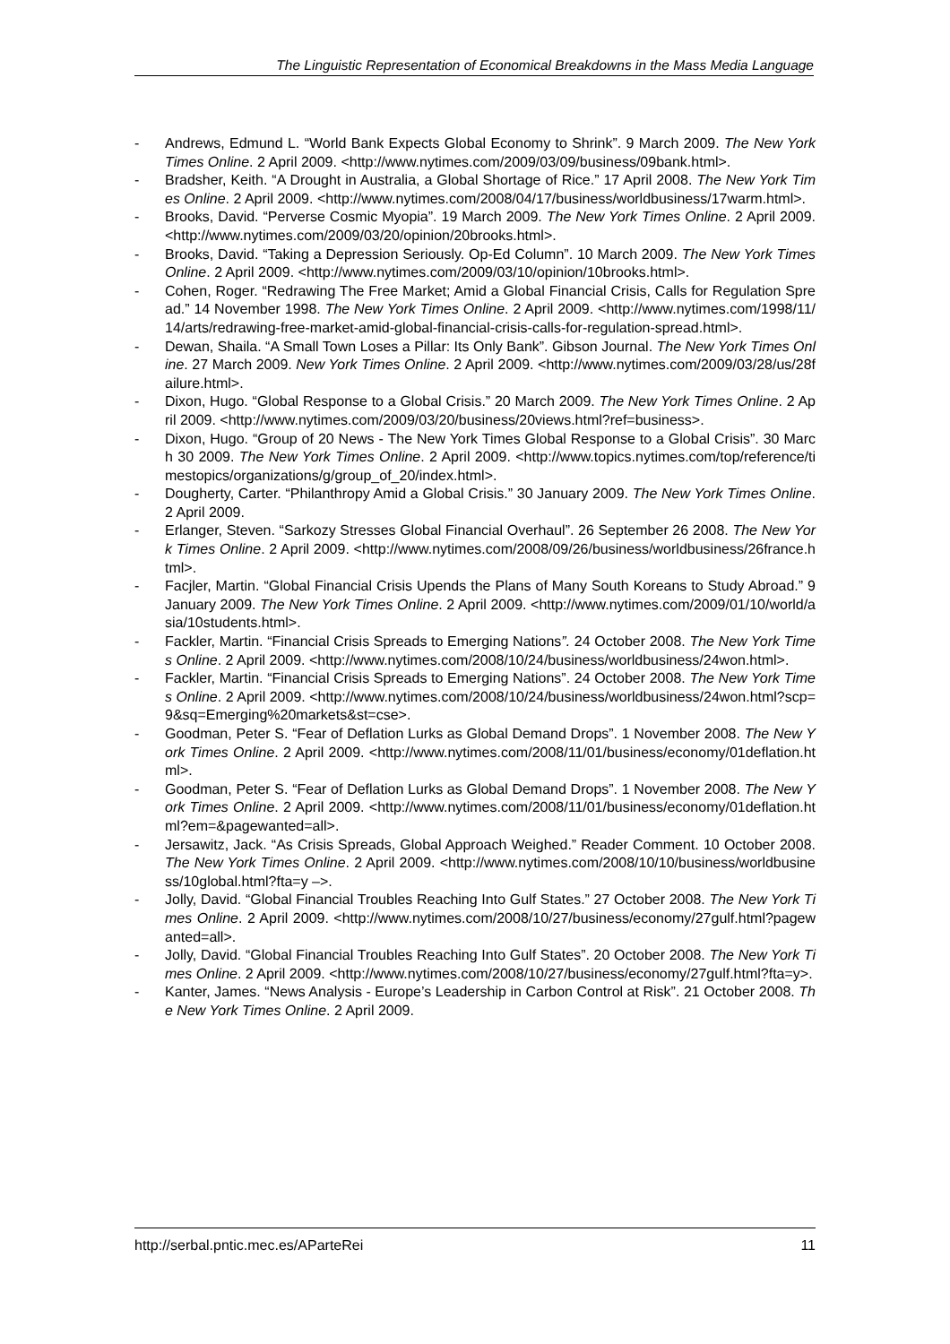The Linguistic Representation of Economical Breakdowns in the Mass Media Language
- Andrews, Edmund L. “World Bank Expects Global Economy to Shrink”. 9 March 2009. The New York Times Online. 2 April 2009. <http://www.nytimes.com/2009/03/09/business/09bank.html>.
- Bradsher, Keith. “A Drought in Australia, a Global Shortage of Rice.” 17 April 2008. The New York Times Online. 2 April 2009. <http://www.nytimes.com/2008/04/17/business/worldbusiness/17warm.html>.
- Brooks, David. “Perverse Cosmic Myopia”. 19 March 2009. The New York Times Online. 2 April 2009. <http://www.nytimes.com/2009/03/20/opinion/20brooks.html>.
- Brooks, David. “Taking a Depression Seriously. Op-Ed Column”. 10 March 2009. The New York Times Online. 2 April 2009. <http://www.nytimes.com/2009/03/10/opinion/10brooks.html>.
- Cohen, Roger. “Redrawing The Free Market; Amid a Global Financial Crisis, Calls for Regulation Spread.” 14 November 1998. The New York Times Online. 2 April 2009. <http://www.nytimes.com/1998/11/14/arts/redrawing-free-market-amid-global-financial-crisis-calls-for-regulation-spread.html>.
- Dewan, Shaila. “A Small Town Loses a Pillar: Its Only Bank”. Gibson Journal. The New York Times Online. 27 March 2009. New York Times Online. 2 April 2009. <http://www.nytimes.com/2009/03/28/us/28failure.html>.
- Dixon, Hugo. “Global Response to a Global Crisis.” 20 March 2009. The New York Times Online. 2 April 2009. <http://www.nytimes.com/2009/03/20/business/20views.html?ref=business>.
- Dixon, Hugo. “Group of 20 News - The New York Times Global Response to a Global Crisis”. 30 March 30 2009. The New York Times Online. 2 April 2009. <http://www.topics.nytimes.com/top/reference/timestopics/organizations/g/group_of_20/index.html>.
- Dougherty, Carter. “Philanthropy Amid a Global Crisis.” 30 January 2009. The New York Times Online. 2 April 2009.
- Erlanger, Steven. “Sarkozy Stresses Global Financial Overhaul”. 26 September 26 2008. The New York Times Online. 2 April 2009. <http://www.nytimes.com/2008/09/26/business/worldbusiness/26france.html>.
- Facjler, Martin. “Global Financial Crisis Upends the Plans of Many South Koreans to Study Abroad.” 9 January 2009. The New York Times Online. 2 April 2009. <http://www.nytimes.com/2009/01/10/world/asia/10students.html>.
- Fackler, Martin. “Financial Crisis Spreads to Emerging Nations”. 24 October 2008. The New York Times Online. 2 April 2009. <http://www.nytimes.com/2008/10/24/business/worldbusiness/24won.html>.
- Fackler, Martin. “Financial Crisis Spreads to Emerging Nations”. 24 October 2008. The New York Times Online. 2 April 2009. <http://www.nytimes.com/2008/10/24/business/worldbusiness/24won.html?scp=9&sq=Emerging%20markets&st=cse>.
- Goodman, Peter S. “Fear of Deflation Lurks as Global Demand Drops”. 1 November 2008. The New York Times Online. 2 April 2009. <http://www.nytimes.com/2008/11/01/business/economy/01deflation.html>.
- Goodman, Peter S. “Fear of Deflation Lurks as Global Demand Drops”. 1 November 2008. The New York Times Online. 2 April 2009. <http://www.nytimes.com/2008/11/01/business/economy/01deflation.html?em=&pagewanted=all>.
- Jersawitz, Jack. “As Crisis Spreads, Global Approach Weighed.” Reader Comment. 10 October 2008. The New York Times Online. 2 April 2009. <http://www.nytimes.com/2008/10/10/business/worldbusiness/10global.html?fta=y –>.
- Jolly, David. “Global Financial Troubles Reaching Into Gulf States.” 27 October 2008. The New York Times Online. 2 April 2009. <http://www.nytimes.com/2008/10/27/business/economy/27gulf.html?pagewanted=all>.
- Jolly, David. “Global Financial Troubles Reaching Into Gulf States”. 20 October 2008. The New York Times Online. 2 April 2009. <http://www.nytimes.com/2008/10/27/business/economy/27gulf.html?fta=y>.
- Kanter, James. “News Analysis - Europe’s Leadership in Carbon Control at Risk”. 21 October 2008. The New York Times Online. 2 April 2009.
http://serbal.pntic.mec.es/AParteRei 11